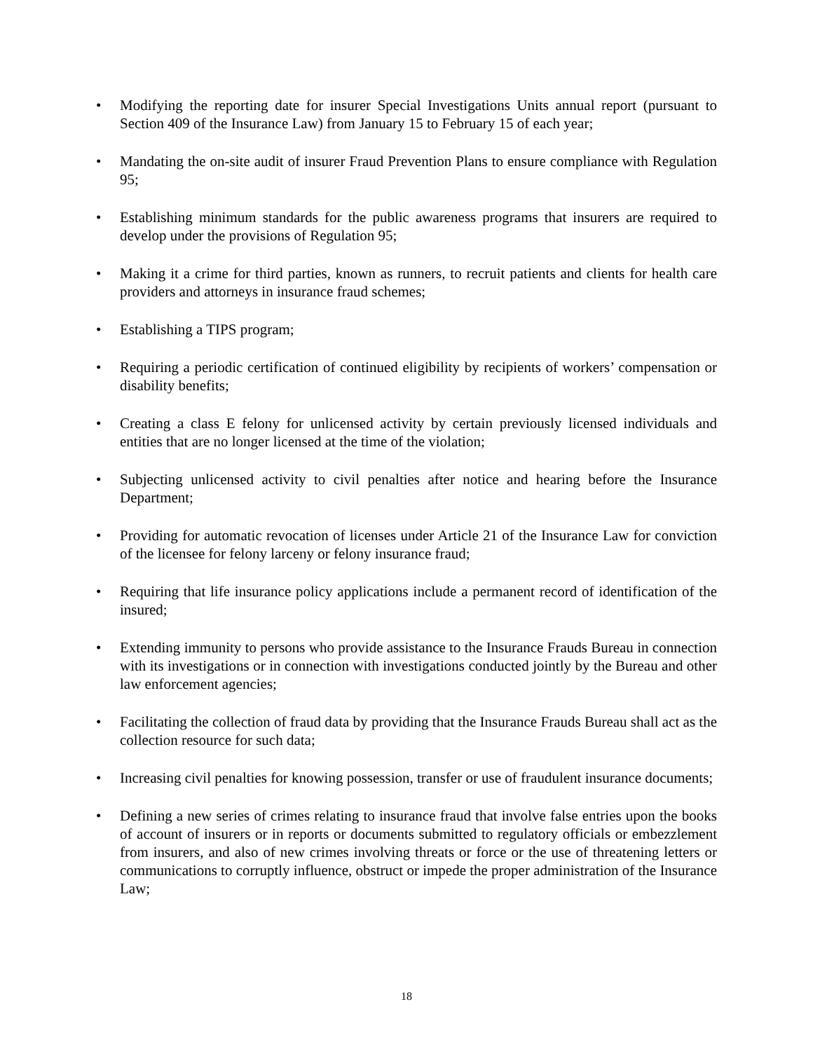• Modifying the reporting date for insurer Special Investigations Units annual report (pursuant to Section 409 of the Insurance Law) from January 15 to February 15 of each year;
• Mandating the on-site audit of insurer Fraud Prevention Plans to ensure compliance with Regulation 95;
• Establishing minimum standards for the public awareness programs that insurers are required to develop under the provisions of Regulation 95;
• Making it a crime for third parties, known as runners, to recruit patients and clients for health care providers and attorneys in insurance fraud schemes;
• Establishing a TIPS program;
• Requiring a periodic certification of continued eligibility by recipients of workers’ compensation or disability benefits;
• Creating a class E felony for unlicensed activity by certain previously licensed individuals and entities that are no longer licensed at the time of the violation;
• Subjecting unlicensed activity to civil penalties after notice and hearing before the Insurance Department;
• Providing for automatic revocation of licenses under Article 21 of the Insurance Law for conviction of the licensee for felony larceny or felony insurance fraud;
• Requiring that life insurance policy applications include a permanent record of identification of the insured;
• Extending immunity to persons who provide assistance to the Insurance Frauds Bureau in connection with its investigations or in connection with investigations conducted jointly by the Bureau and other law enforcement agencies;
• Facilitating the collection of fraud data by providing that the Insurance Frauds Bureau shall act as the collection resource for such data;
• Increasing civil penalties for knowing possession, transfer or use of fraudulent insurance documents;
• Defining a new series of crimes relating to insurance fraud that involve false entries upon the books of account of insurers or in reports or documents submitted to regulatory officials or embezzlement from insurers, and also of new crimes involving threats or force or the use of threatening letters or communications to corruptly influence, obstruct or impede the proper administration of the Insurance Law;
18